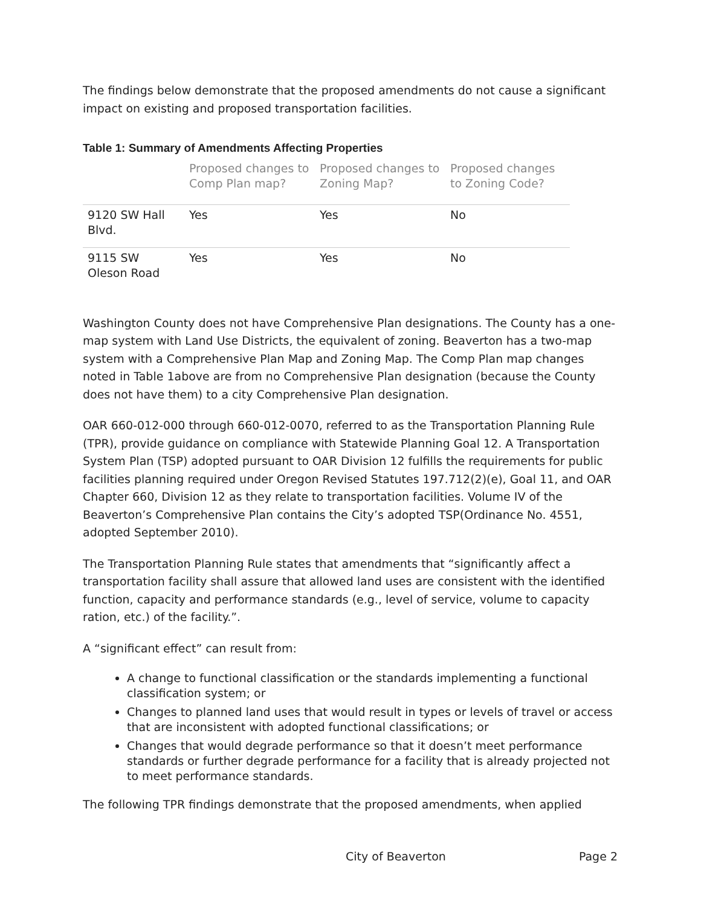The findings below demonstrate that the proposed amendments do not cause a significant impact on existing and proposed transportation facilities.
Table 1: Summary of Amendments Affecting Properties
| | Proposed changes to Comp Plan map? | Proposed changes to Zoning Map? | Proposed changes to Zoning Code? |
| --- | --- | --- | --- |
| 9120 SW Hall Blvd. | Yes | Yes | No |
| 9115 SW Oleson Road | Yes | Yes | No |
Washington County does not have Comprehensive Plan designations. The County has a one-map system with Land Use Districts, the equivalent of zoning. Beaverton has a two-map system with a Comprehensive Plan Map and Zoning Map. The Comp Plan map changes noted in Table 1above are from no Comprehensive Plan designation (because the County does not have them) to a city Comprehensive Plan designation.
OAR 660-012-000 through 660-012-0070, referred to as the Transportation Planning Rule (TPR), provide guidance on compliance with Statewide Planning Goal 12. A Transportation System Plan (TSP) adopted pursuant to OAR Division 12 fulfills the requirements for public facilities planning required under Oregon Revised Statutes 197.712(2)(e), Goal 11, and OAR Chapter 660, Division 12 as they relate to transportation facilities. Volume IV of the Beaverton’s Comprehensive Plan contains the City’s adopted TSP(Ordinance No. 4551, adopted September 2010).
The Transportation Planning Rule states that amendments that “significantly affect a transportation facility shall assure that allowed land uses are consistent with the identified function, capacity and performance standards (e.g., level of service, volume to capacity ration, etc.) of the facility.”.
A “significant effect” can result from:
A change to functional classification or the standards implementing a functional classification system; or
Changes to planned land uses that would result in types or levels of travel or access that are inconsistent with adopted functional classifications; or
Changes that would degrade performance so that it doesn’t meet performance standards or further degrade performance for a facility that is already projected not to meet performance standards.
The following TPR findings demonstrate that the proposed amendments, when applied
City of Beaverton Page 2